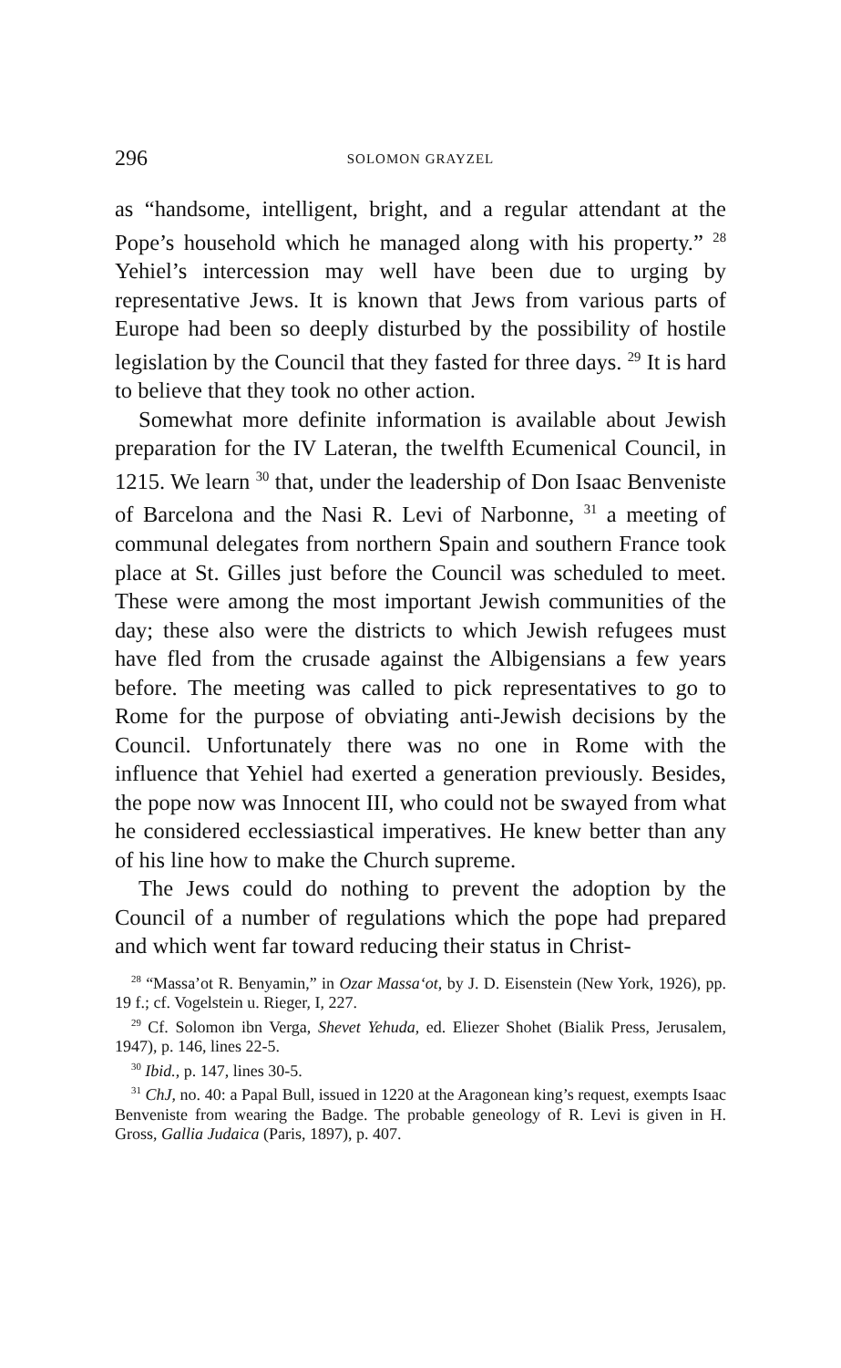296 SOLOMON GRAYZEL
as “handsome, intelligent, bright, and a regular attendant at the Pope’s household which he managed along with his property.” <sup>28</sup> Yehiel’s intercession may well have been due to urging by representative Jews. It is known that Jews from various parts of Europe had been so deeply disturbed by the possibility of hostile legislation by the Council that they fasted for three days. <sup>29</sup> It is hard to believe that they took no other action.
Somewhat more definite information is available about Jewish preparation for the IV Lateran, the twelfth Ecumenical Council, in 1215. We learn <sup>30</sup> that, under the leadership of Don Isaac Benveniste of Barcelona and the Nasi R. Levi of Narbonne, <sup>31</sup> a meeting of communal delegates from northern Spain and southern France took place at St. Gilles just before the Council was scheduled to meet. These were among the most important Jewish communities of the day; these also were the districts to which Jewish refugees must have fled from the crusade against the Albigensians a few years before. The meeting was called to pick representatives to go to Rome for the purpose of obviating anti-Jewish decisions by the Council. Unfortunately there was no one in Rome with the influence that Yehiel had exerted a generation previously. Besides, the pope now was Innocent III, who could not be swayed from what he considered ecclessiastical imperatives. He knew better than any of his line how to make the Church supreme.
The Jews could do nothing to prevent the adoption by the Council of a number of regulations which the pope had prepared and which went far toward reducing their status in Christ-
<sup>28</sup> “Massa’ot R. Benyamin,” in Ozar Massa‘ot, by J. D. Eisenstein (New York, 1926), pp. 19 f.; cf. Vogelstein u. Rieger, I, 227.
<sup>29</sup> Cf. Solomon ibn Verga, Shevet Yehuda, ed. Eliezer Shohet (Bialik Press, Jerusalem, 1947), p. 146, lines 22-5.
<sup>30</sup> Ibid., p. 147, lines 30-5.
<sup>31</sup> ChJ, no. 40: a Papal Bull, issued in 1220 at the Aragonean king’s request, exempts Isaac Benveniste from wearing the Badge. The probable geneology of R. Levi is given in H. Gross, Gallia Judaica (Paris, 1897), p. 407.